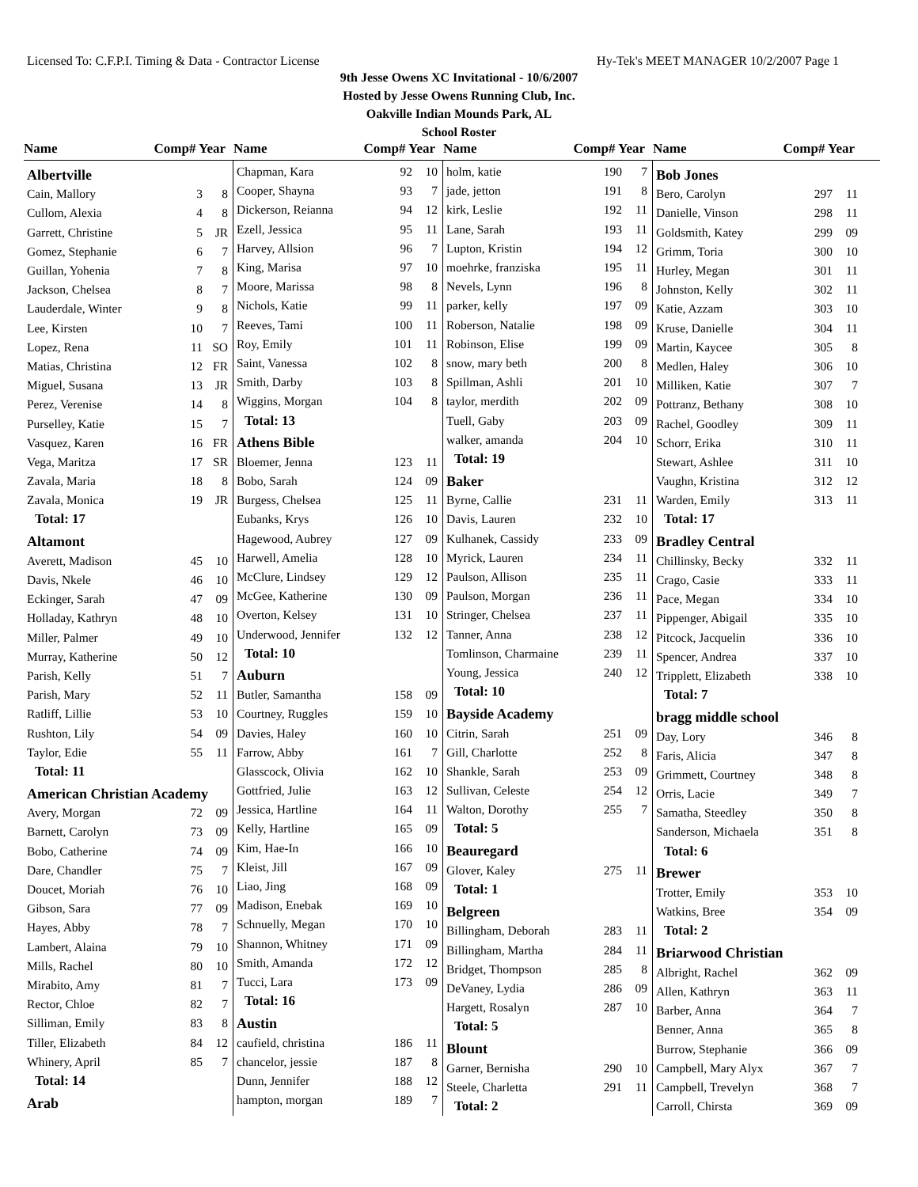Licensed To: C.F.P.I. Timing & Data - Contractor License Hy-Tek's MEET MANAGER 10/2/2007 Page 1
9th Jesse Owens XC Invitational - 10/6/2007
Hosted by Jesse Owens Running Club, Inc.
Oakville Indian Mounds Park, AL
School Roster
Name Comp# Year Name Comp# Year Name Comp# Year Name Comp# Year
| Albertville | | |
| Cain, Mallory | 3 | 8 |
| Cullom, Alexia | 4 | 8 |
| Garrett, Christine | 5 | JR |
| Gomez, Stephanie | 6 | 7 |
| Guillan, Yohenia | 7 | 8 |
| Jackson, Chelsea | 8 | 7 |
| Lauderdale, Winter | 9 | 8 |
| Lee, Kirsten | 10 | 7 |
| Lopez, Rena | 11 | SO |
| Matias, Christina | 12 | FR |
| Miguel, Susana | 13 | JR |
| Perez, Verenise | 14 | 8 |
| Purselley, Katie | 15 | 7 |
| Vasquez, Karen | 16 | FR |
| Vega, Maritza | 17 | SR |
| Zavala, Maria | 18 | 8 |
| Zavala, Monica | 19 | JR |
| Total: 17 | | |
| Altamont | | |
| Averett, Madison | 45 | 10 |
| Davis, Nkele | 46 | 10 |
| Eckinger, Sarah | 47 | 09 |
| Holladay, Kathryn | 48 | 10 |
| Miller, Palmer | 49 | 10 |
| Murray, Katherine | 50 | 12 |
| Parish, Kelly | 51 | 7 |
| Parish, Mary | 52 | 11 |
| Ratliff, Lillie | 53 | 10 |
| Rushton, Lily | 54 | 09 |
| Taylor, Edie | 55 | 11 |
| Total: 11 | | |
| American Christian Academy | | |
| Avery, Morgan | 72 | 09 |
| Barnett, Carolyn | 73 | 09 |
| Bobo, Catherine | 74 | 09 |
| Dare, Chandler | 75 | 7 |
| Doucet, Moriah | 76 | 10 |
| Gibson, Sara | 77 | 09 |
| Hayes, Abby | 78 | 7 |
| Lambert, Alaina | 79 | 10 |
| Mills, Rachel | 80 | 10 |
| Mirabito, Amy | 81 | 7 |
| Rector, Chloe | 82 | 7 |
| Silliman, Emily | 83 | 8 |
| Tiller, Elizabeth | 84 | 12 |
| Whinery, April | 85 | 7 |
| Total: 14 | | |
| Arab | | |
| Chapman, Kara | 92 | 10 |
| Cooper, Shayna | 93 | 7 |
| Dickerson, Reianna | 94 | 12 |
| Ezell, Jessica | 95 | 11 |
| Harvey, Allsion | 96 | 7 |
| King, Marisa | 97 | 10 |
| Moore, Marissa | 98 | 8 |
| Nichols, Katie | 99 | 11 |
| Reeves, Tami | 100 | 11 |
| Roy, Emily | 101 | 11 |
| Saint, Vanessa | 102 | 8 |
| Smith, Darby | 103 | 8 |
| Wiggins, Morgan | 104 | 8 |
| Total: 13 | | |
| Athens Bible | | |
| Bloemer, Jenna | 123 | 11 |
| Bobo, Sarah | 124 | 09 |
| Burgess, Chelsea | 125 | 11 |
| Eubanks, Krys | 126 | 10 |
| Hagewood, Aubrey | 127 | 09 |
| Harwell, Amelia | 128 | 10 |
| McClure, Lindsey | 129 | 12 |
| McGee, Katherine | 130 | 09 |
| Overton, Kelsey | 131 | 10 |
| Underwood, Jennifer | 132 | 12 |
| Total: 10 | | |
| Auburn | | |
| Butler, Samantha | 158 | 09 |
| Courtney, Ruggles | 159 | 10 |
| Davies, Haley | 160 | 10 |
| Farrow, Abby | 161 | 7 |
| Glasscock, Olivia | 162 | 10 |
| Gottfried, Julie | 163 | 12 |
| Jessica, Hartline | 164 | 11 |
| Kelly, Hartline | 165 | 09 |
| Kim, Hae-In | 166 | 10 |
| Kleist, Jill | 167 | 09 |
| Liao, Jing | 168 | 09 |
| Madison, Enebak | 169 | 10 |
| Schnuelly, Megan | 170 | 10 |
| Shannon, Whitney | 171 | 09 |
| Smith, Amanda | 172 | 12 |
| Tucci, Lara | 173 | 09 |
| Total: 16 | | |
| Austin | | |
| caufield, christina | 186 | 11 |
| chancelor, jessie | 187 | 8 |
| Dunn, Jennifer | 188 | 12 |
| hampton, morgan | 189 | 7 |
| holm, katie | 190 | 7 |
| jade, jetton | 191 | 8 |
| kirk, Leslie | 192 | 11 |
| Lane, Sarah | 193 | 11 |
| Lupton, Kristin | 194 | 12 |
| moehrke, franziska | 195 | 11 |
| Nevels, Lynn | 196 | 8 |
| parker, kelly | 197 | 09 |
| Roberson, Natalie | 198 | 09 |
| Robinson, Elise | 199 | 09 |
| snow, mary beth | 200 | 8 |
| Spillman, Ashli | 201 | 10 |
| taylor, merdith | 202 | 09 |
| Tuell, Gaby | 203 | 09 |
| walker, amanda | 204 | 10 |
| Total: 19 | | |
| Baker | | |
| Byrne, Callie | 231 | 11 |
| Davis, Lauren | 232 | 10 |
| Kulhanek, Cassidy | 233 | 09 |
| Myrick, Lauren | 234 | 11 |
| Paulson, Allison | 235 | 11 |
| Paulson, Morgan | 236 | 11 |
| Stringer, Chelsea | 237 | 11 |
| Tanner, Anna | 238 | 12 |
| Tomlinson, Charmaine | 239 | 11 |
| Young, Jessica | 240 | 12 |
| Total: 10 | | |
| Bayside Academy | | |
| Citrin, Sarah | 251 | 09 |
| Gill, Charlotte | 252 | 8 |
| Shankle, Sarah | 253 | 09 |
| Sullivan, Celeste | 254 | 12 |
| Walton, Dorothy | 255 | 7 |
| Total: 5 | | |
| Beauregard | | |
| Glover, Kaley | 275 | 11 |
| Total: 1 | | |
| Belgreen | | |
| Billingham, Deborah | 283 | 11 |
| Billingham, Martha | 284 | 11 |
| Bridget, Thompson | 285 | 8 |
| DeVaney, Lydia | 286 | 09 |
| Hargett, Rosalyn | 287 | 10 |
| Total: 5 | | |
| Blount | | |
| Garner, Bernisha | 290 | 10 |
| Steele, Charletta | 291 | 11 |
| Total: 2 | | |
| Bob Jones | | |
| Bero, Carolyn | 297 | 11 |
| Danielle, Vinson | 298 | 11 |
| Goldsmith, Katey | 299 | 09 |
| Grimm, Toria | 300 | 10 |
| Hurley, Megan | 301 | 11 |
| Johnston, Kelly | 302 | 11 |
| Katie, Azzam | 303 | 10 |
| Kruse, Danielle | 304 | 11 |
| Martin, Kaycee | 305 | 8 |
| Medlen, Haley | 306 | 10 |
| Milliken, Katie | 307 | 7 |
| Pottranz, Bethany | 308 | 10 |
| Rachel, Goodley | 309 | 11 |
| Schorr, Erika | 310 | 11 |
| Stewart, Ashlee | 311 | 10 |
| Vaughn, Kristina | 312 | 12 |
| Warden, Emily | 313 | 11 |
| Total: 17 | | |
| Bradley Central | | |
| Chillinsky, Becky | 332 | 11 |
| Crago, Casie | 333 | 11 |
| Pace, Megan | 334 | 10 |
| Pippenger, Abigail | 335 | 10 |
| Pitcock, Jacquelin | 336 | 10 |
| Spencer, Andrea | 337 | 10 |
| Tripplett, Elizabeth | 338 | 10 |
| Total: 7 | | |
| bragg middle school | | |
| Day, Lory | 346 | 8 |
| Faris, Alicia | 347 | 8 |
| Grimmett, Courtney | 348 | 8 |
| Orris, Lacie | 349 | 7 |
| Samatha, Steedley | 350 | 8 |
| Sanderson, Michaela | 351 | 8 |
| Total: 6 | | |
| Brewer | | |
| Trotter, Emily | 353 | 10 |
| Watkins, Bree | 354 | 09 |
| Total: 2 | | |
| Briarwood Christian | | |
| Albright, Rachel | 362 | 09 |
| Allen, Kathryn | 363 | 11 |
| Barber, Anna | 364 | 7 |
| Benner, Anna | 365 | 8 |
| Burrow, Stephanie | 366 | 09 |
| Campbell, Mary Alyx | 367 | 7 |
| Campbell, Trevelyn | 368 | 7 |
| Carroll, Chirsta | 369 | 09 |